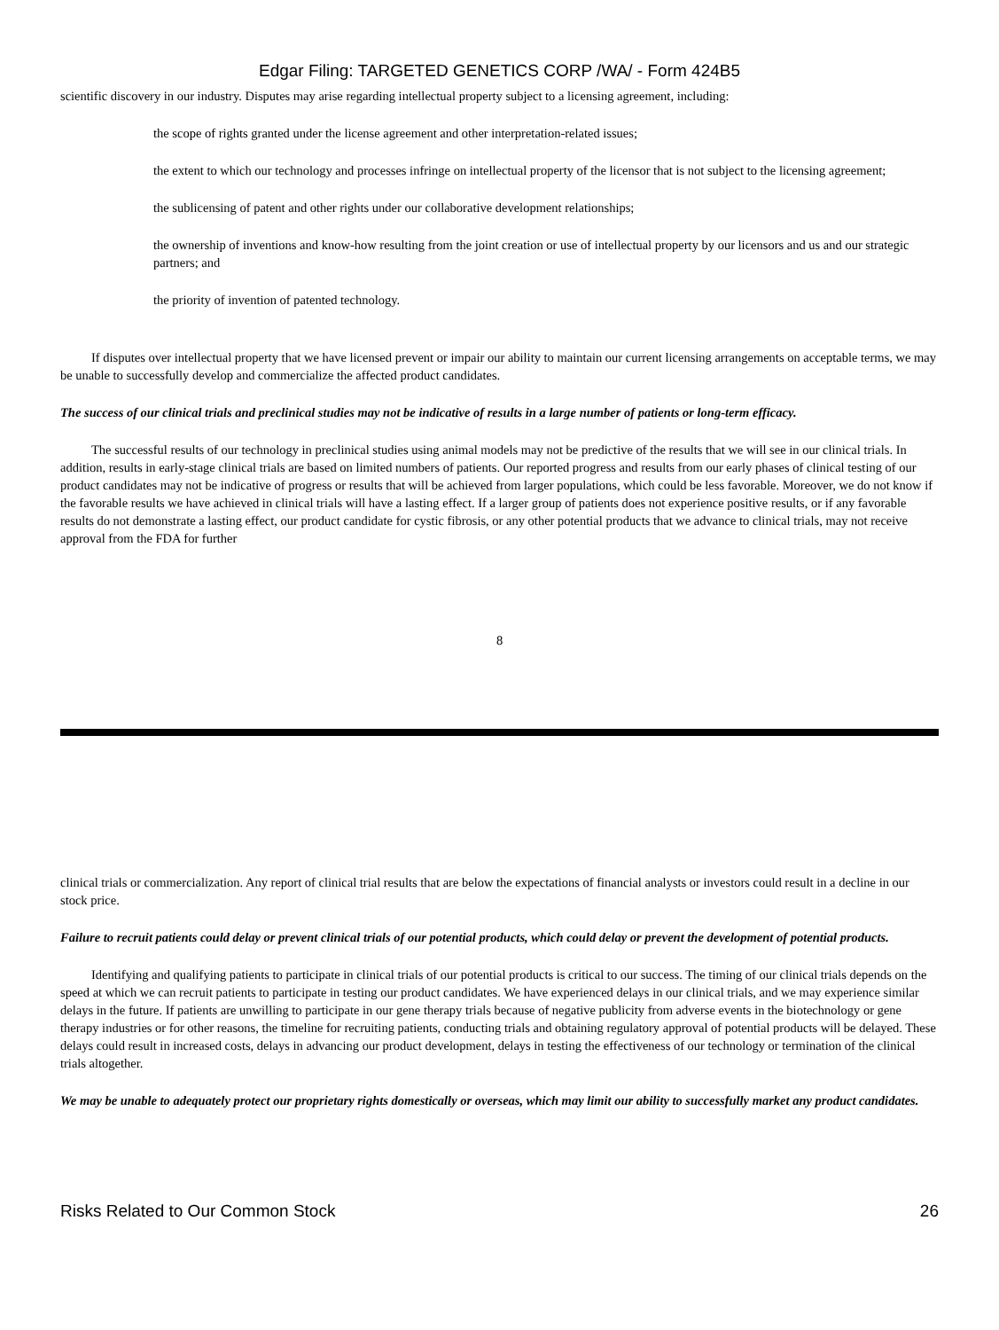Edgar Filing: TARGETED GENETICS CORP /WA/ - Form 424B5
scientific discovery in our industry. Disputes may arise regarding intellectual property subject to a licensing agreement, including:
the scope of rights granted under the license agreement and other interpretation-related issues;
the extent to which our technology and processes infringe on intellectual property of the licensor that is not subject to the licensing agreement;
the sublicensing of patent and other rights under our collaborative development relationships;
the ownership of inventions and know-how resulting from the joint creation or use of intellectual property by our licensors and us and our strategic partners; and
the priority of invention of patented technology.
If disputes over intellectual property that we have licensed prevent or impair our ability to maintain our current licensing arrangements on acceptable terms, we may be unable to successfully develop and commercialize the affected product candidates.
The success of our clinical trials and preclinical studies may not be indicative of results in a large number of patients or long-term efficacy.
The successful results of our technology in preclinical studies using animal models may not be predictive of the results that we will see in our clinical trials. In addition, results in early-stage clinical trials are based on limited numbers of patients. Our reported progress and results from our early phases of clinical testing of our product candidates may not be indicative of progress or results that will be achieved from larger populations, which could be less favorable. Moreover, we do not know if the favorable results we have achieved in clinical trials will have a lasting effect. If a larger group of patients does not experience positive results, or if any favorable results do not demonstrate a lasting effect, our product candidate for cystic fibrosis, or any other potential products that we advance to clinical trials, may not receive approval from the FDA for further
8
clinical trials or commercialization. Any report of clinical trial results that are below the expectations of financial analysts or investors could result in a decline in our stock price.
Failure to recruit patients could delay or prevent clinical trials of our potential products, which could delay or prevent the development of potential products.
Identifying and qualifying patients to participate in clinical trials of our potential products is critical to our success. The timing of our clinical trials depends on the speed at which we can recruit patients to participate in testing our product candidates. We have experienced delays in our clinical trials, and we may experience similar delays in the future. If patients are unwilling to participate in our gene therapy trials because of negative publicity from adverse events in the biotechnology or gene therapy industries or for other reasons, the timeline for recruiting patients, conducting trials and obtaining regulatory approval of potential products will be delayed. These delays could result in increased costs, delays in advancing our product development, delays in testing the effectiveness of our technology or termination of the clinical trials altogether.
We may be unable to adequately protect our proprietary rights domestically or overseas, which may limit our ability to successfully market any product candidates.
Risks Related to Our Common Stock 26